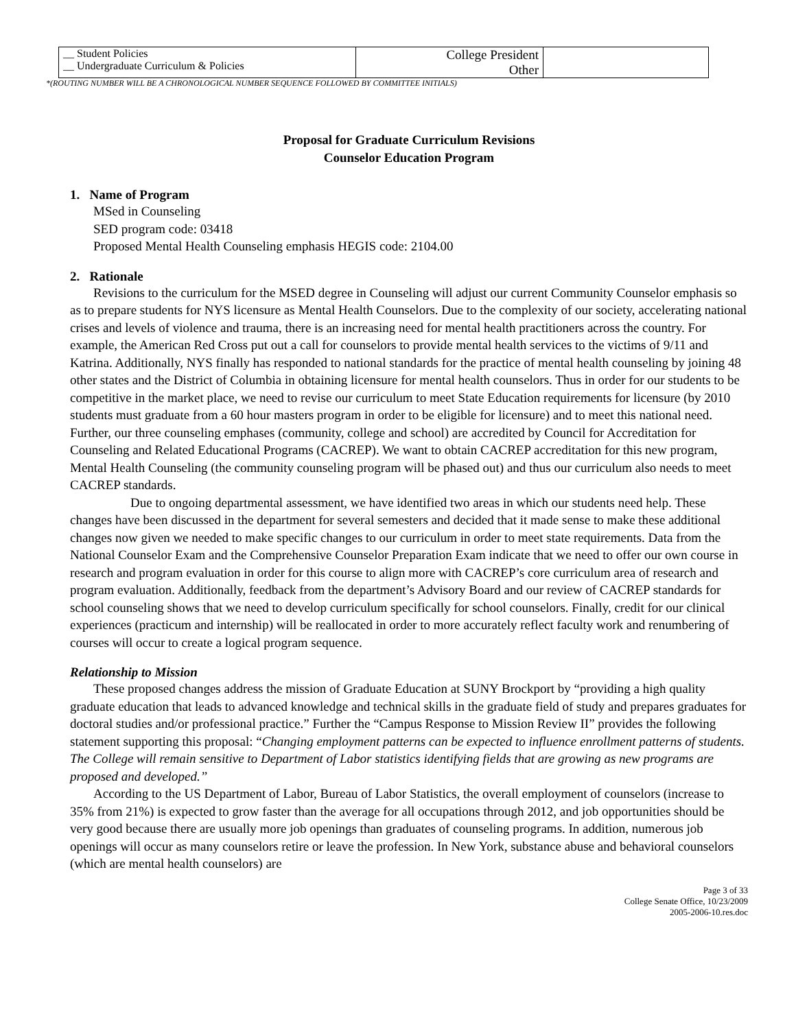| __ Student Policies __ Undergraduate Curriculum & Policies | College President Other | |
*(ROUTING NUMBER WILL BE A CHRONOLOGICAL NUMBER SEQUENCE FOLLOWED BY COMMITTEE INITIALS)
Proposal for Graduate Curriculum Revisions
Counselor Education Program
1. Name of Program
MSed in Counseling
SED program code: 03418
Proposed Mental Health Counseling emphasis HEGIS code: 2104.00
2. Rationale
Revisions to the curriculum for the MSED degree in Counseling will adjust our current Community Counselor emphasis so as to prepare students for NYS licensure as Mental Health Counselors. Due to the complexity of our society, accelerating national crises and levels of violence and trauma, there is an increasing need for mental health practitioners across the country. For example, the American Red Cross put out a call for counselors to provide mental health services to the victims of 9/11 and Katrina. Additionally, NYS finally has responded to national standards for the practice of mental health counseling by joining 48 other states and the District of Columbia in obtaining licensure for mental health counselors. Thus in order for our students to be competitive in the market place, we need to revise our curriculum to meet State Education requirements for licensure (by 2010 students must graduate from a 60 hour masters program in order to be eligible for licensure) and to meet this national need. Further, our three counseling emphases (community, college and school) are accredited by Council for Accreditation for Counseling and Related Educational Programs (CACREP). We want to obtain CACREP accreditation for this new program, Mental Health Counseling (the community counseling program will be phased out) and thus our curriculum also needs to meet CACREP standards.
Due to ongoing departmental assessment, we have identified two areas in which our students need help. These changes have been discussed in the department for several semesters and decided that it made sense to make these additional changes now given we needed to make specific changes to our curriculum in order to meet state requirements. Data from the National Counselor Exam and the Comprehensive Counselor Preparation Exam indicate that we need to offer our own course in research and program evaluation in order for this course to align more with CACREP’s core curriculum area of research and program evaluation. Additionally, feedback from the department’s Advisory Board and our review of CACREP standards for school counseling shows that we need to develop curriculum specifically for school counselors. Finally, credit for our clinical experiences (practicum and internship) will be reallocated in order to more accurately reflect faculty work and renumbering of courses will occur to create a logical program sequence.
Relationship to Mission
These proposed changes address the mission of Graduate Education at SUNY Brockport by “providing a high quality graduate education that leads to advanced knowledge and technical skills in the graduate field of study and prepares graduates for doctoral studies and/or professional practice.” Further the “Campus Response to Mission Review II” provides the following statement supporting this proposal: “Changing employment patterns can be expected to influence enrollment patterns of students. The College will remain sensitive to Department of Labor statistics identifying fields that are growing as new programs are proposed and developed.”
According to the US Department of Labor, Bureau of Labor Statistics, the overall employment of counselors (increase to 35% from 21%) is expected to grow faster than the average for all occupations through 2012, and job opportunities should be very good because there are usually more job openings than graduates of counseling programs. In addition, numerous job openings will occur as many counselors retire or leave the profession. In New York, substance abuse and behavioral counselors (which are mental health counselors) are
Page 3 of 33
College Senate Office, 10/23/2009
2005-2006-10.res.doc